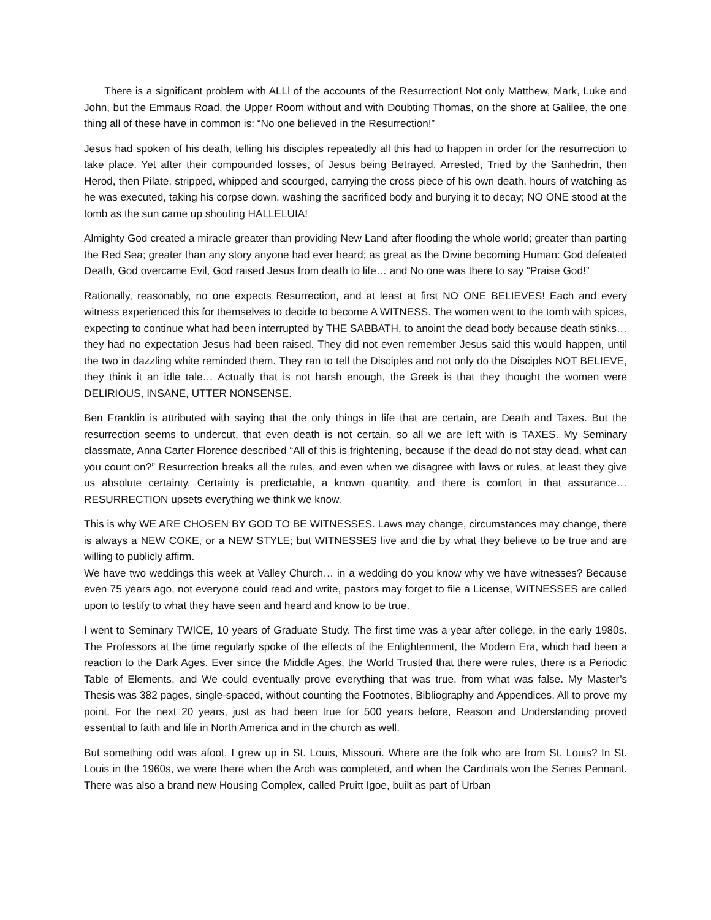There is a significant problem with ALLl of the accounts of the Resurrection! Not only Matthew, Mark, Luke and John, but the Emmaus Road, the Upper Room without and with Doubting Thomas, on the shore at Galilee, the one thing all of these have in common is: “No one believed in the Resurrection!”
Jesus had spoken of his death, telling his disciples repeatedly all this had to happen in order for the resurrection to take place. Yet after their compounded losses, of Jesus being Betrayed, Arrested, Tried by the Sanhedrin, then Herod, then Pilate, stripped, whipped and scourged, carrying the cross piece of his own death, hours of watching as he was executed, taking his corpse down, washing the sacrificed body and burying it to decay; NO ONE stood at the tomb as the sun came up shouting HALLELUIA!
Almighty God created a miracle greater than providing New Land after flooding the whole world; greater than parting the Red Sea; greater than any story anyone had ever heard; as great as the Divine becoming Human: God defeated Death, God overcame Evil, God raised Jesus from death to life… and No one was there to say “Praise God!”
Rationally, reasonably, no one expects Resurrection, and at least at first NO ONE BELIEVES! Each and every witness experienced this for themselves to decide to become A WITNESS. The women went to the tomb with spices, expecting to continue what had been interrupted by THE SABBATH, to anoint the dead body because death stinks… they had no expectation Jesus had been raised. They did not even remember Jesus said this would happen, until the two in dazzling white reminded them. They ran to tell the Disciples and not only do the Disciples NOT BELIEVE, they think it an idle tale… Actually that is not harsh enough, the Greek is that they thought the women were DELIRIOUS, INSANE, UTTER NONSENSE.
Ben Franklin is attributed with saying that the only things in life that are certain, are Death and Taxes. But the resurrection seems to undercut, that even death is not certain, so all we are left with is TAXES. My Seminary classmate, Anna Carter Florence described “All of this is frightening, because if the dead do not stay dead, what can you count on?” Resurrection breaks all the rules, and even when we disagree with laws or rules, at least they give us absolute certainty. Certainty is predictable, a known quantity, and there is comfort in that assurance… RESURRECTION upsets everything we think we know.
This is why WE ARE CHOSEN BY GOD TO BE WITNESSES. Laws may change, circumstances may change, there is always a NEW COKE, or a NEW STYLE; but WITNESSES live and die by what they believe to be true and are willing to publicly affirm.
We have two weddings this week at Valley Church… in a wedding do you know why we have witnesses? Because even 75 years ago, not everyone could read and write, pastors may forget to file a License, WITNESSES are called upon to testify to what they have seen and heard and know to be true.
I went to Seminary TWICE, 10 years of Graduate Study. The first time was a year after college, in the early 1980s. The Professors at the time regularly spoke of the effects of the Enlightenment, the Modern Era, which had been a reaction to the Dark Ages. Ever since the Middle Ages, the World Trusted that there were rules, there is a Periodic Table of Elements, and We could eventually prove everything that was true, from what was false. My Master’s Thesis was 382 pages, single-spaced, without counting the Footnotes, Bibliography and Appendices, All to prove my point. For the next 20 years, just as had been true for 500 years before, Reason and Understanding proved essential to faith and life in North America and in the church as well.
But something odd was afoot. I grew up in St. Louis, Missouri. Where are the folk who are from St. Louis? In St. Louis in the 1960s, we were there when the Arch was completed, and when the Cardinals won the Series Pennant. There was also a brand new Housing Complex, called Pruitt Igoe, built as part of Urban